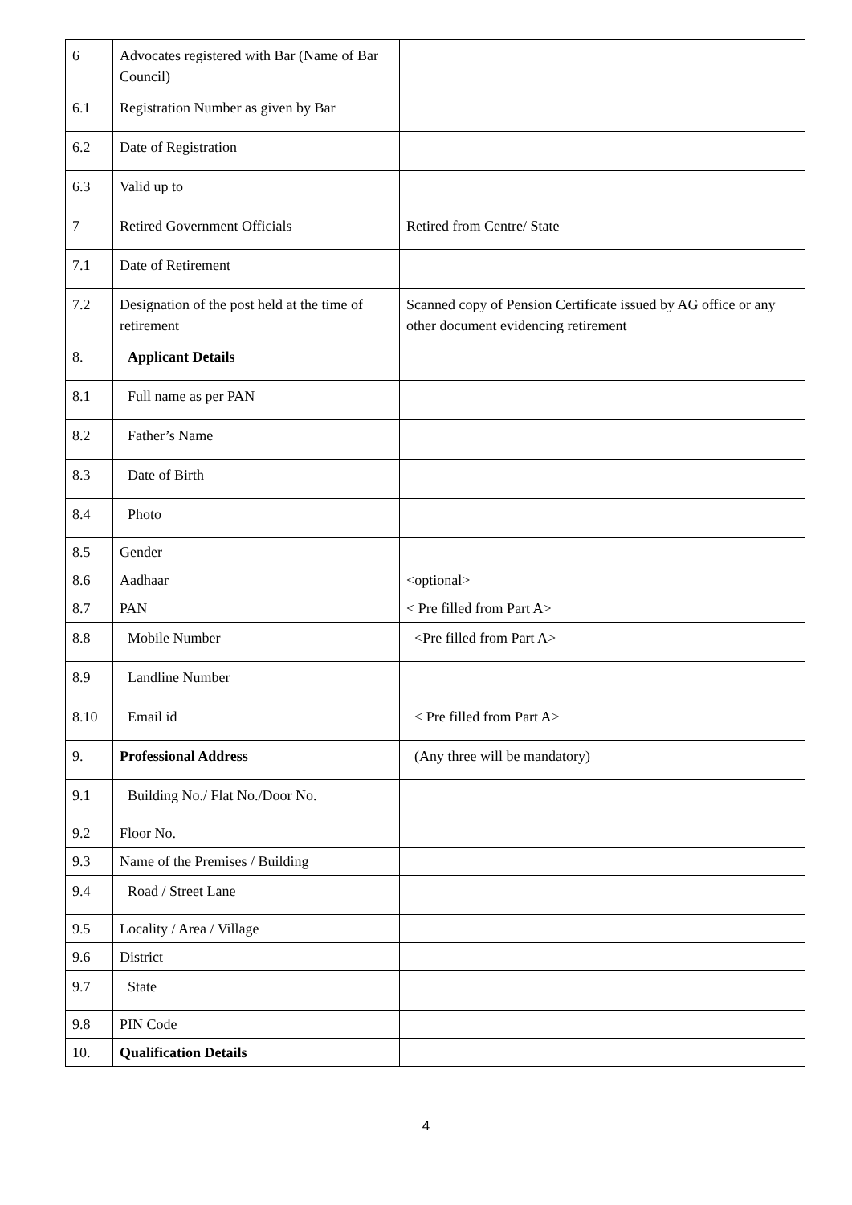| 6 | Advocates registered with Bar (Name of Bar Council) | |
| 6.1 | Registration Number as given by Bar | |
| 6.2 | Date of Registration | |
| 6.3 | Valid up to | |
| 7 | Retired Government Officials | Retired from Centre/ State |
| 7.1 | Date of Retirement | |
| 7.2 | Designation of the post held at the time of retirement | Scanned copy of Pension Certificate issued by AG office or any other document evidencing retirement |
| 8. | Applicant Details | |
| 8.1 | Full name as per PAN | |
| 8.2 | Father’s Name | |
| 8.3 | Date of Birth | |
| 8.4 | Photo | |
| 8.5 | Gender | |
| 8.6 | Aadhaar | <optional> |
| 8.7 | PAN | < Pre filled from Part A> |
| 8.8 | Mobile Number | <Pre filled from Part A> |
| 8.9 | Landline Number | |
| 8.10 | Email id | < Pre filled from Part A> |
| 9. | Professional Address | (Any three will be mandatory) |
| 9.1 | Building No./ Flat No./Door No. | |
| 9.2 | Floor No. | |
| 9.3 | Name of the Premises / Building | |
| 9.4 | Road / Street Lane | |
| 9.5 | Locality / Area / Village | |
| 9.6 | District | |
| 9.7 | State | |
| 9.8 | PIN Code | |
| 10. | Qualification Details | |
4